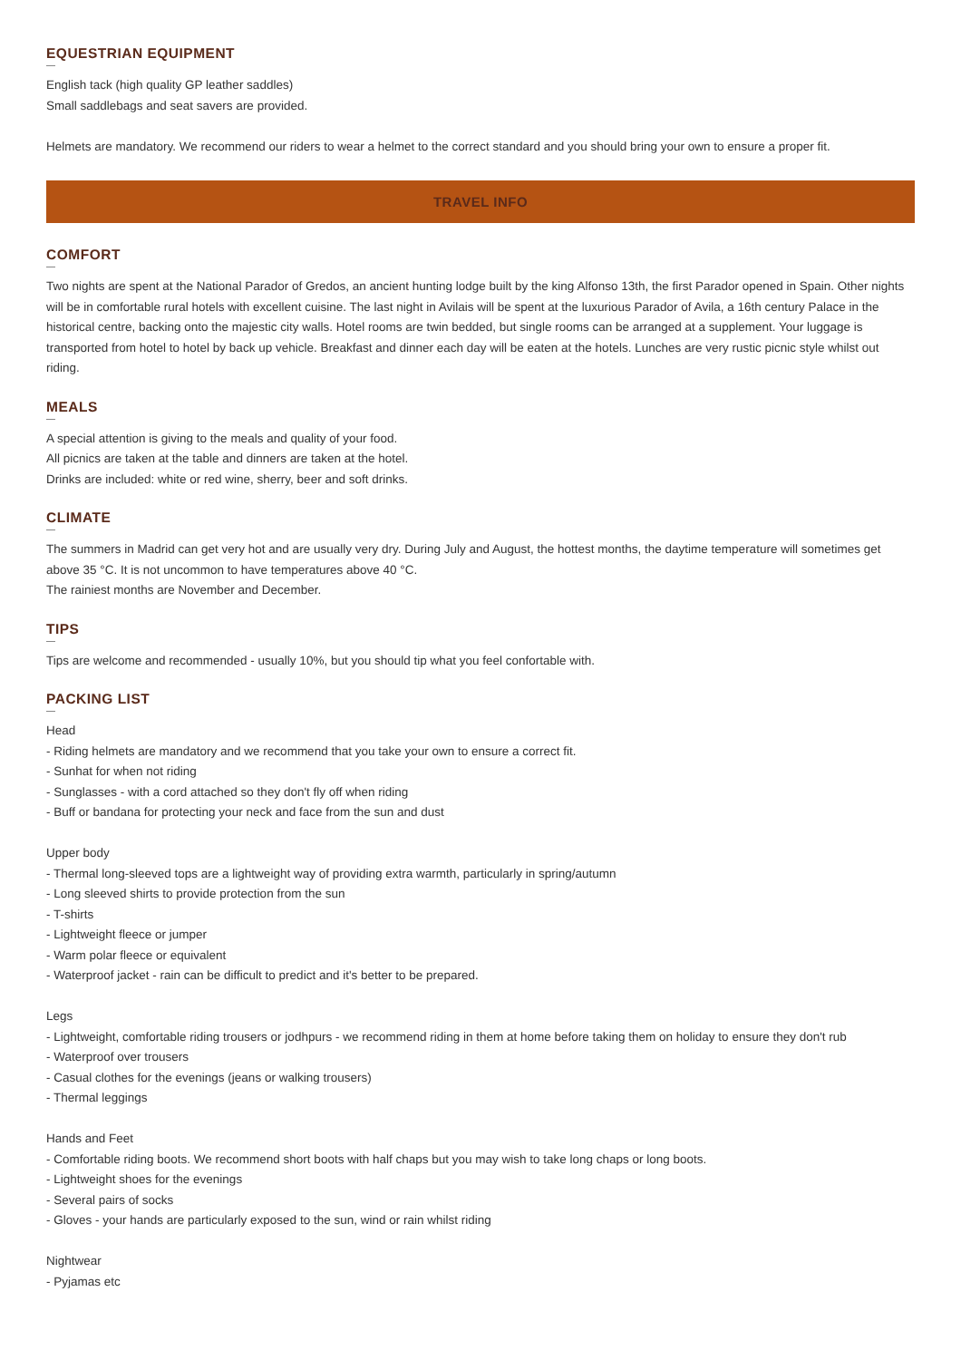EQUESTRIAN EQUIPMENT
English tack (high quality GP leather saddles)
Small saddlebags and seat savers are provided.
Helmets are mandatory. We recommend our riders to wear a helmet to the correct standard and you should bring your own to ensure a proper fit.
TRAVEL INFO
COMFORT
Two nights are spent at the National Parador of Gredos, an ancient hunting lodge built by the king Alfonso 13th, the first Parador opened in Spain. Other nights will be in comfortable rural hotels with excellent cuisine. The last night in Avilais will be spent at the luxurious Parador of Avila, a 16th century Palace in the historical centre, backing onto the majestic city walls. Hotel rooms are twin bedded, but single rooms can be arranged at a supplement. Your luggage is transported from hotel to hotel by back up vehicle. Breakfast and dinner each day will be eaten at the hotels. Lunches are very rustic picnic style whilst out riding.
MEALS
A special attention is giving to the meals and quality of your food.
All picnics are taken at the table and dinners are taken at the hotel.
Drinks are included: white or red wine, sherry, beer and soft drinks.
CLIMATE
The summers in Madrid can get very hot and are usually very dry. During July and August, the hottest months, the daytime temperature will sometimes get above 35 °C. It is not uncommon to have temperatures above 40 °C.
The rainiest months are November and December.
TIPS
Tips are welcome and recommended - usually 10%, but you should tip what you feel confortable with.
PACKING LIST
Head
- Riding helmets are mandatory and we recommend that you take your own to ensure a correct fit.
- Sunhat for when not riding
- Sunglasses - with a cord attached so they don't fly off when riding
- Buff or bandana for protecting your neck and face from the sun and dust
Upper body
- Thermal long-sleeved tops are a lightweight way of providing extra warmth, particularly in spring/autumn
- Long sleeved shirts to provide protection from the sun
- T-shirts
- Lightweight fleece or jumper
- Warm polar fleece or equivalent
- Waterproof jacket - rain can be difficult to predict and it's better to be prepared.
Legs
- Lightweight, comfortable riding trousers or jodhpurs - we recommend riding in them at home before taking them on holiday to ensure they don't rub
- Waterproof over trousers
- Casual clothes for the evenings (jeans or walking trousers)
- Thermal leggings
Hands and Feet
- Comfortable riding boots. We recommend short boots with half chaps but you may wish to take long chaps or long boots.
- Lightweight shoes for the evenings
- Several pairs of socks
- Gloves - your hands are particularly exposed to the sun, wind or rain whilst riding
Nightwear
- Pyjamas etc